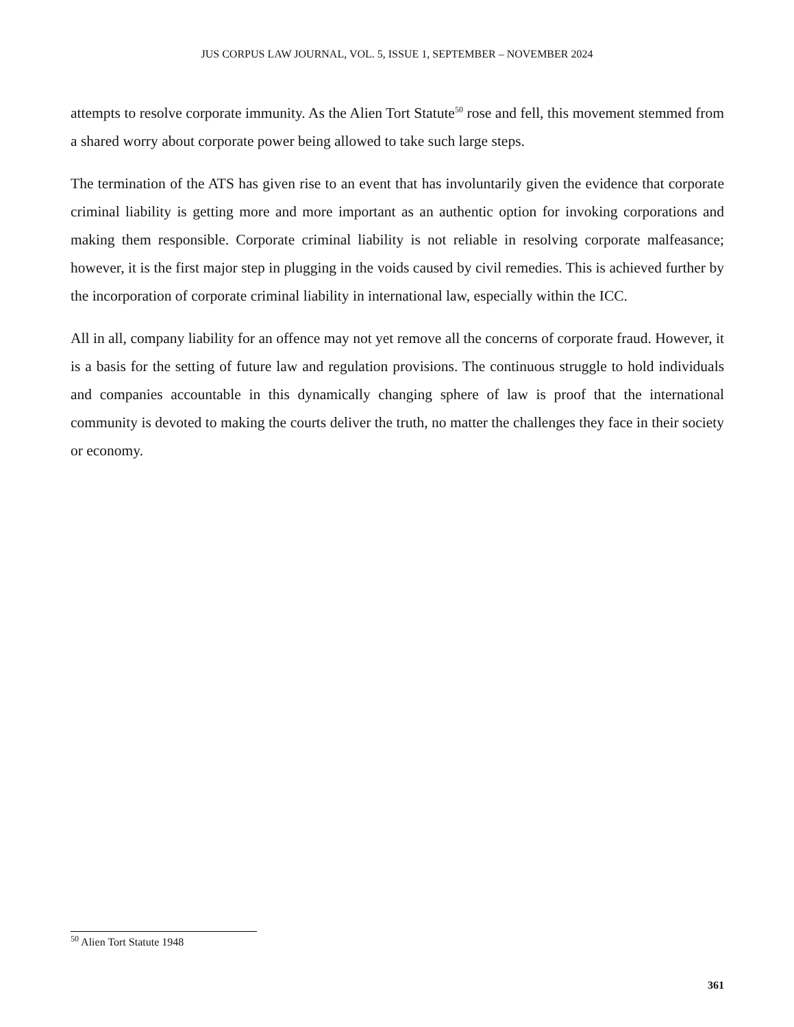JUS CORPUS LAW JOURNAL, VOL. 5, ISSUE 1, SEPTEMBER – NOVEMBER 2024
attempts to resolve corporate immunity. As the Alien Tort Statute<sup>50</sup> rose and fell, this movement stemmed from a shared worry about corporate power being allowed to take such large steps.
The termination of the ATS has given rise to an event that has involuntarily given the evidence that corporate criminal liability is getting more and more important as an authentic option for invoking corporations and making them responsible. Corporate criminal liability is not reliable in resolving corporate malfeasance; however, it is the first major step in plugging in the voids caused by civil remedies. This is achieved further by the incorporation of corporate criminal liability in international law, especially within the ICC.
All in all, company liability for an offence may not yet remove all the concerns of corporate fraud. However, it is a basis for the setting of future law and regulation provisions. The continuous struggle to hold individuals and companies accountable in this dynamically changing sphere of law is proof that the international community is devoted to making the courts deliver the truth, no matter the challenges they face in their society or economy.
<sup>50</sup> Alien Tort Statute 1948
361